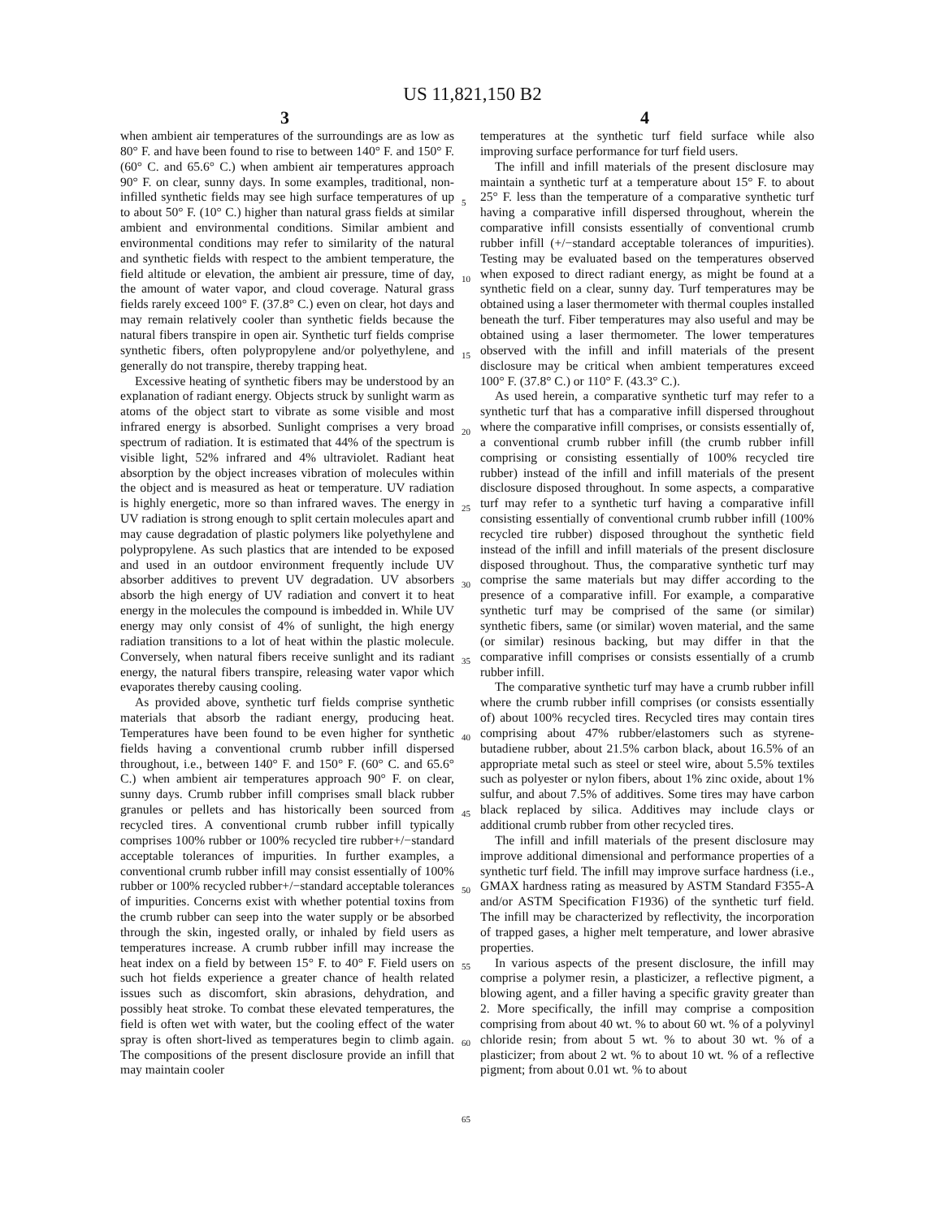US 11,821,150 B2
3 4
when ambient air temperatures of the surroundings are as low as 80° F. and have been found to rise to between 140° F. and 150° F. (60° C. and 65.6° C.) when ambient air temperatures approach 90° F. on clear, sunny days. In some examples, traditional, non-infilled synthetic fields may see high surface temperatures of up to about 50° F. (10° C.) higher than natural grass fields at similar ambient and environmental conditions. Similar ambient and environmental conditions may refer to similarity of the natural and synthetic fields with respect to the ambient temperature, the field altitude or elevation, the ambient air pressure, time of day, the amount of water vapor, and cloud coverage. Natural grass fields rarely exceed 100° F. (37.8° C.) even on clear, hot days and may remain relatively cooler than synthetic fields because the natural fibers transpire in open air. Synthetic turf fields comprise synthetic fibers, often polypropylene and/or polyethylene, and generally do not transpire, thereby trapping heat.
Excessive heating of synthetic fibers may be understood by an explanation of radiant energy. Objects struck by sunlight warm as atoms of the object start to vibrate as some visible and most infrared energy is absorbed. Sunlight comprises a very broad spectrum of radiation. It is estimated that 44% of the spectrum is visible light, 52% infrared and 4% ultraviolet. Radiant heat absorption by the object increases vibration of molecules within the object and is measured as heat or temperature. UV radiation is highly energetic, more so than infrared waves. The energy in UV radiation is strong enough to split certain molecules apart and may cause degradation of plastic polymers like polyethylene and polypropylene. As such plastics that are intended to be exposed and used in an outdoor environment frequently include UV absorber additives to prevent UV degradation. UV absorbers absorb the high energy of UV radiation and convert it to heat energy in the molecules the compound is imbedded in. While UV energy may only consist of 4% of sunlight, the high energy radiation transitions to a lot of heat within the plastic molecule. Conversely, when natural fibers receive sunlight and its radiant energy, the natural fibers transpire, releasing water vapor which evaporates thereby causing cooling.
As provided above, synthetic turf fields comprise synthetic materials that absorb the radiant energy, producing heat. Temperatures have been found to be even higher for synthetic fields having a conventional crumb rubber infill dispersed throughout, i.e., between 140° F. and 150° F. (60° C. and 65.6° C.) when ambient air temperatures approach 90° F. on clear, sunny days. Crumb rubber infill comprises small black rubber granules or pellets and has historically been sourced from recycled tires. A conventional crumb rubber infill typically comprises 100% rubber or 100% recycled tire rubber+/−standard acceptable tolerances of impurities. In further examples, a conventional crumb rubber infill may consist essentially of 100% rubber or 100% recycled rubber+/−standard acceptable tolerances of impurities. Concerns exist with whether potential toxins from the crumb rubber can seep into the water supply or be absorbed through the skin, ingested orally, or inhaled by field users as temperatures increase. A crumb rubber infill may increase the heat index on a field by between 15° F. to 40° F. Field users on such hot fields experience a greater chance of health related issues such as discomfort, skin abrasions, dehydration, and possibly heat stroke. To combat these elevated temperatures, the field is often wet with water, but the cooling effect of the water spray is often short-lived as temperatures begin to climb again. The compositions of the present disclosure provide an infill that may maintain cooler
5
10
15
20
25
30
35
40
45
50
55
60
65
temperatures at the synthetic turf field surface while also improving surface performance for turf field users.
The infill and infill materials of the present disclosure may maintain a synthetic turf at a temperature about 15° F. to about 25° F. less than the temperature of a comparative synthetic turf having a comparative infill dispersed throughout, wherein the comparative infill consists essentially of conventional crumb rubber infill (+/−standard acceptable tolerances of impurities). Testing may be evaluated based on the temperatures observed when exposed to direct radiant energy, as might be found at a synthetic field on a clear, sunny day. Turf temperatures may be obtained using a laser thermometer with thermal couples installed beneath the turf. Fiber temperatures may also useful and may be obtained using a laser thermometer. The lower temperatures observed with the infill and infill materials of the present disclosure may be critical when ambient temperatures exceed 100° F. (37.8° C.) or 110° F. (43.3° C.).
As used herein, a comparative synthetic turf may refer to a synthetic turf that has a comparative infill dispersed throughout where the comparative infill comprises, or consists essentially of, a conventional crumb rubber infill (the crumb rubber infill comprising or consisting essentially of 100% recycled tire rubber) instead of the infill and infill materials of the present disclosure disposed throughout. In some aspects, a comparative turf may refer to a synthetic turf having a comparative infill consisting essentially of conventional crumb rubber infill (100% recycled tire rubber) disposed throughout the synthetic field instead of the infill and infill materials of the present disclosure disposed throughout. Thus, the comparative synthetic turf may comprise the same materials but may differ according to the presence of a comparative infill. For example, a comparative synthetic turf may be comprised of the same (or similar) synthetic fibers, same (or similar) woven material, and the same (or similar) resinous backing, but may differ in that the comparative infill comprises or consists essentially of a crumb rubber infill.
The comparative synthetic turf may have a crumb rubber infill where the crumb rubber infill comprises (or consists essentially of) about 100% recycled tires. Recycled tires may contain tires comprising about 47% rubber/elastomers such as styrene-butadiene rubber, about 21.5% carbon black, about 16.5% of an appropriate metal such as steel or steel wire, about 5.5% textiles such as polyester or nylon fibers, about 1% zinc oxide, about 1% sulfur, and about 7.5% of additives. Some tires may have carbon black replaced by silica. Additives may include clays or additional crumb rubber from other recycled tires.
The infill and infill materials of the present disclosure may improve additional dimensional and performance properties of a synthetic turf field. The infill may improve surface hardness (i.e., GMAX hardness rating as measured by ASTM Standard F355-A and/or ASTM Specification F1936) of the synthetic turf field. The infill may be characterized by reflectivity, the incorporation of trapped gases, a higher melt temperature, and lower abrasive properties.
In various aspects of the present disclosure, the infill may comprise a polymer resin, a plasticizer, a reflective pigment, a blowing agent, and a filler having a specific gravity greater than 2. More specifically, the infill may comprise a composition comprising from about 40 wt. % to about 60 wt. % of a polyvinyl chloride resin; from about 5 wt. % to about 30 wt. % of a plasticizer; from about 2 wt. % to about 10 wt. % of a reflective pigment; from about 0.01 wt. % to about